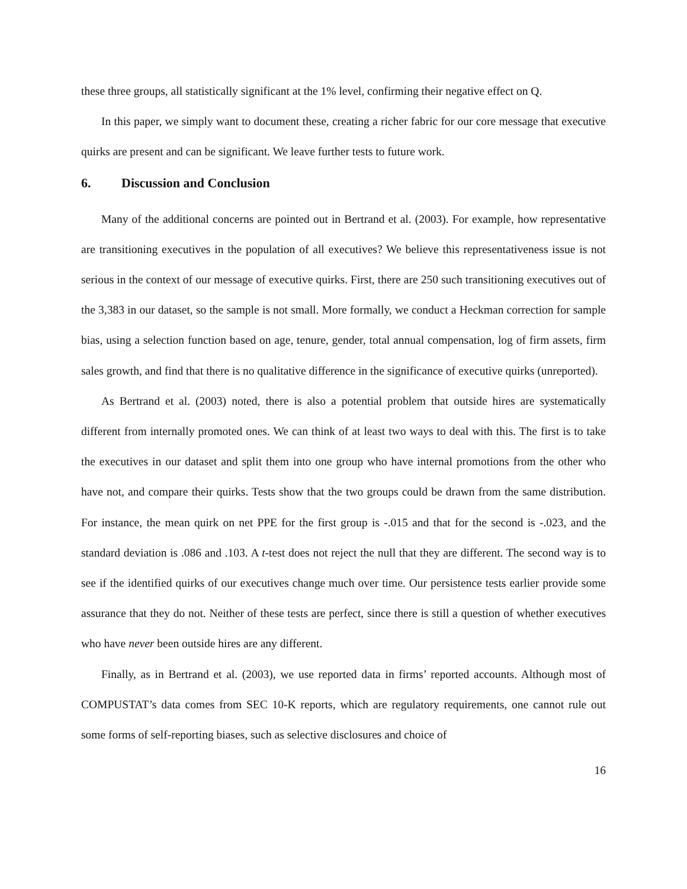these three groups, all statistically significant at the 1% level, confirming their negative effect on Q.
In this paper, we simply want to document these, creating a richer fabric for our core message that executive quirks are present and can be significant. We leave further tests to future work.
6. Discussion and Conclusion
Many of the additional concerns are pointed out in Bertrand et al. (2003). For example, how representative are transitioning executives in the population of all executives? We believe this representativeness issue is not serious in the context of our message of executive quirks. First, there are 250 such transitioning executives out of the 3,383 in our dataset, so the sample is not small. More formally, we conduct a Heckman correction for sample bias, using a selection function based on age, tenure, gender, total annual compensation, log of firm assets, firm sales growth, and find that there is no qualitative difference in the significance of executive quirks (unreported).
As Bertrand et al. (2003) noted, there is also a potential problem that outside hires are systematically different from internally promoted ones. We can think of at least two ways to deal with this. The first is to take the executives in our dataset and split them into one group who have internal promotions from the other who have not, and compare their quirks. Tests show that the two groups could be drawn from the same distribution. For instance, the mean quirk on net PPE for the first group is -.015 and that for the second is -.023, and the standard deviation is .086 and .103. A t-test does not reject the null that they are different. The second way is to see if the identified quirks of our executives change much over time. Our persistence tests earlier provide some assurance that they do not. Neither of these tests are perfect, since there is still a question of whether executives who have never been outside hires are any different.
Finally, as in Bertrand et al. (2003), we use reported data in firms’ reported accounts. Although most of COMPUSTAT’s data comes from SEC 10-K reports, which are regulatory requirements, one cannot rule out some forms of self-reporting biases, such as selective disclosures and choice of
16